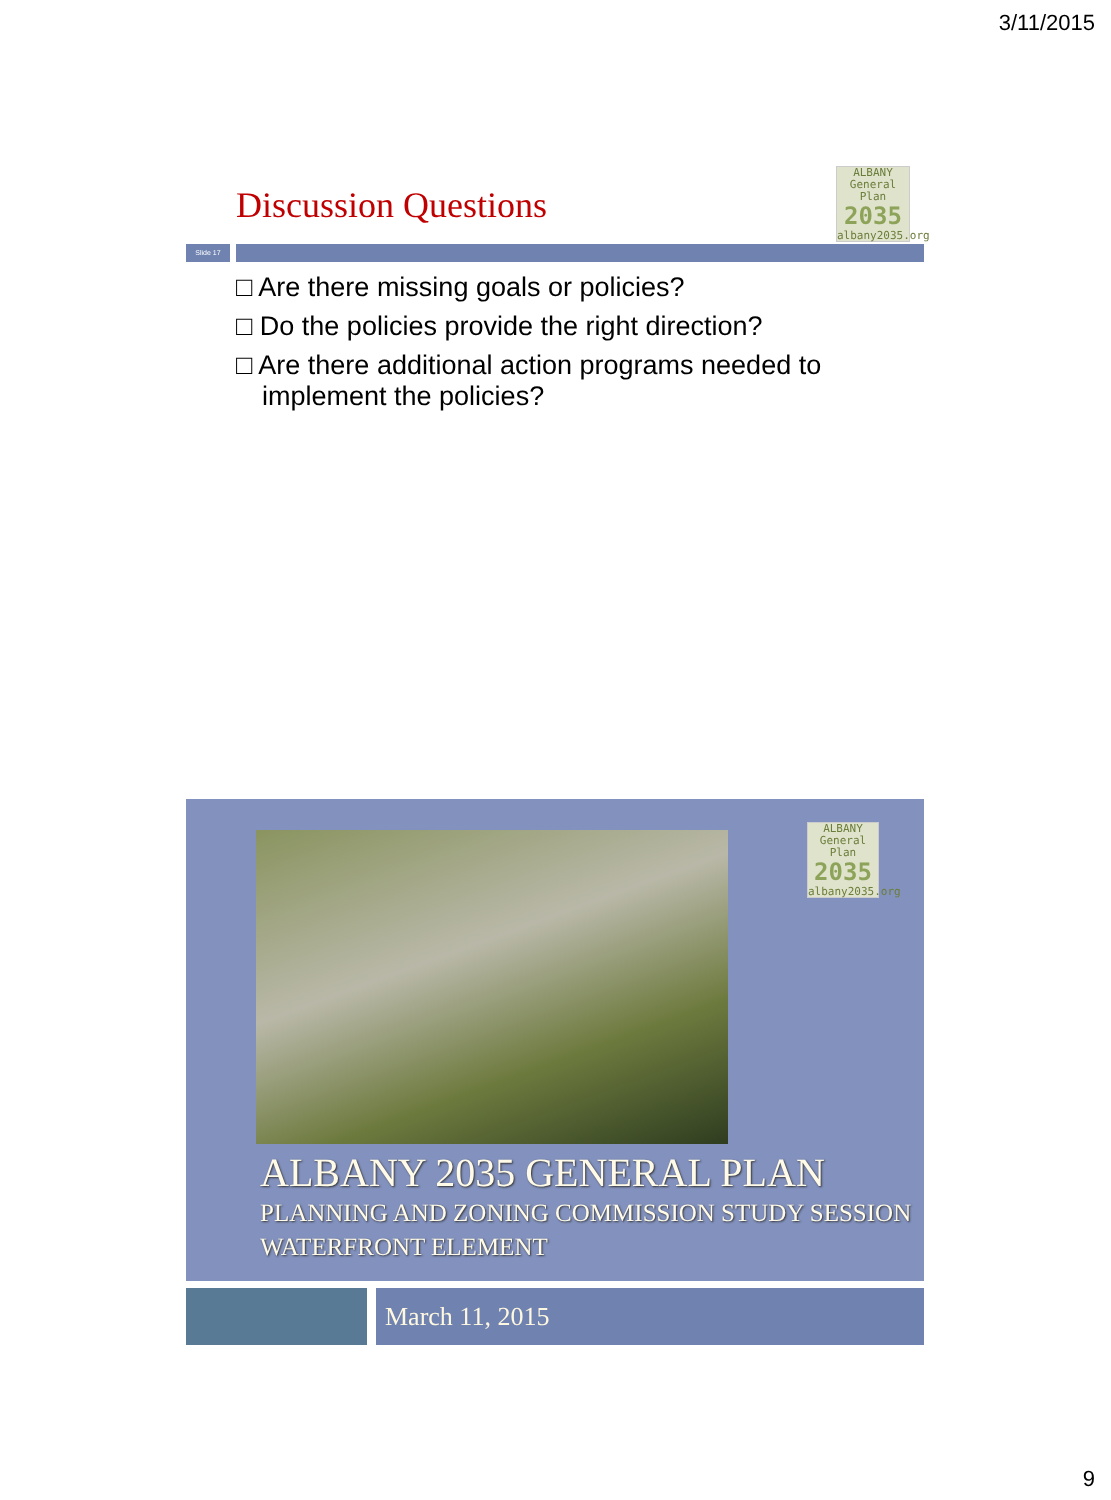3/11/2015
Discussion Questions
ALBANY
General Plan
2035
albany2035.org
Slide 17
□ Are there missing goals or policies?
□ Do the policies provide the right direction?
□ Are there additional action programs needed to implement the policies?
ALBANY
General Plan
2035
albany2035.org
ALBANY 2035 GENERAL PLAN
PLANNING AND ZONING COMMISSION STUDY SESSION
WATERFRONT ELEMENT
March 11, 2015
9